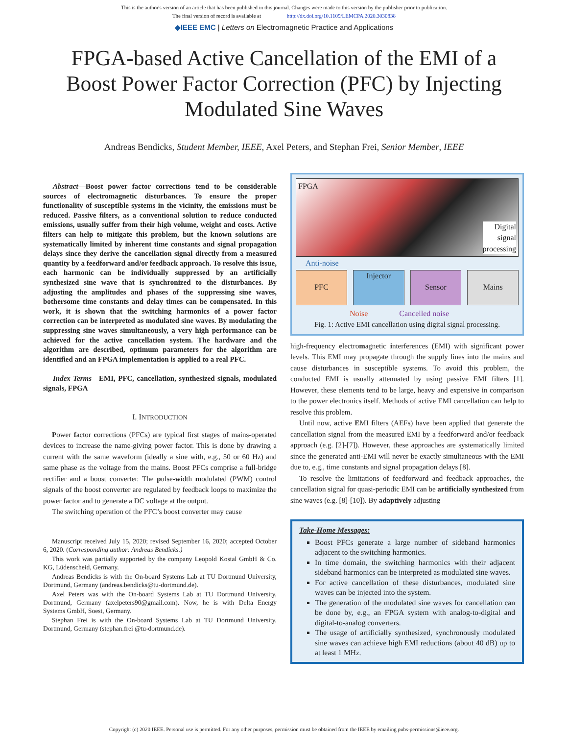This is the author's version of an article that has been published in this journal. Changes were made to this version by the publisher prior to publication.
The final version of record is available at http://dx.doi.org/10.1109/LEMCPA.2020.3030838
◆IEEE EMC | Letters on Electromagnetic Practice and Applications
FPGA-based Active Cancellation of the EMI of a Boost Power Factor Correction (PFC) by Injecting Modulated Sine Waves
Andreas Bendicks, Student Member, IEEE, Axel Peters, and Stephan Frei, Senior Member, IEEE
Abstract—Boost power factor corrections tend to be considerable sources of electromagnetic disturbances. To ensure the proper functionality of susceptible systems in the vicinity, the emissions must be reduced. Passive filters, as a conventional solution to reduce conducted emissions, usually suffer from their high volume, weight and costs. Active filters can help to mitigate this problem, but the known solutions are systematically limited by inherent time constants and signal propagation delays since they derive the cancellation signal directly from a measured quantity by a feedforward and/or feedback approach. To resolve this issue, each harmonic can be individually suppressed by an artificially synthesized sine wave that is synchronized to the disturbances. By adjusting the amplitudes and phases of the suppressing sine waves, bothersome time constants and delay times can be compensated. In this work, it is shown that the switching harmonics of a power factor correction can be interpreted as modulated sine waves. By modulating the suppressing sine waves simultaneously, a very high performance can be achieved for the active cancellation system. The hardware and the algorithm are described, optimum parameters for the algorithm are identified and an FPGA implementation is applied to a real PFC.
Index Terms—EMI, PFC, cancellation, synthesized signals, modulated signals, FPGA
I. INTRODUCTION
Power factor corrections (PFCs) are typical first stages of mains-operated devices to increase the name-giving power factor. This is done by drawing a current with the same waveform (ideally a sine with, e.g., 50 or 60 Hz) and same phase as the voltage from the mains. Boost PFCs comprise a full-bridge rectifier and a boost converter. The pulse-width modulated (PWM) control signals of the boost converter are regulated by feedback loops to maximize the power factor and to generate a DC voltage at the output.
The switching operation of the PFC’s boost converter may cause
Manuscript received July 15, 2020; revised September 16, 2020; accepted October 6, 2020. (Corresponding author: Andreas Bendicks.)
This work was partially supported by the company Leopold Kostal GmbH & Co. KG, Lüdenscheid, Germany.
Andreas Bendicks is with the On-board Systems Lab at TU Dortmund University, Dortmund, Germany (andreas.bendicks@tu-dortmund.de).
Axel Peters was with the On-board Systems Lab at TU Dortmund University, Dortmund, Germany (axelpeters90@gmail.com). Now, he is with Delta Energy Systems GmbH, Soest, Germany.
Stephan Frei is with the On-board Systems Lab at TU Dortmund University, Dortmund, Germany (stephan.frei @tu-dortmund.de).
FPGA Digital
signal
processing
Anti-noise
PFC Injector Sensor Mains
Noise Cancelled noise
Fig. 1: Active EMI cancellation using digital signal processing.
high-frequency electromagnetic interferences (EMI) with significant power levels. This EMI may propagate through the supply lines into the mains and cause disturbances in susceptible systems. To avoid this problem, the conducted EMI is usually attenuated by using passive EMI filters [1]. However, these elements tend to be large, heavy and expensive in comparison to the power electronics itself. Methods of active EMI cancellation can help to resolve this problem.
Until now, active EMI filters (AEFs) have been applied that generate the cancellation signal from the measured EMI by a feedforward and/or feedback approach (e.g. [2]-[7]). However, these approaches are systematically limited since the generated anti-EMI will never be exactly simultaneous with the EMI due to, e.g., time constants and signal propagation delays [8].
To resolve the limitations of feedforward and feedback approaches, the cancellation signal for quasi-periodic EMI can be artificially synthesized from sine waves (e.g. [8]-[10]). By adaptively adjusting
Take-Home Messages:
Boost PFCs generate a large number of sideband harmonics adjacent to the switching harmonics.
In time domain, the switching harmonics with their adjacent sideband harmonics can be interpreted as modulated sine waves.
For active cancellation of these disturbances, modulated sine waves can be injected into the system.
The generation of the modulated sine waves for cancellation can be done by, e.g., an FPGA system with analog-to-digital and digital-to-analog converters.
The usage of artificially synthesized, synchronously modulated sine waves can achieve high EMI reductions (about 40 dB) up to at least 1 MHz.
Copyright (c) 2020 IEEE. Personal use is permitted. For any other purposes, permission must be obtained from the IEEE by emailing pubs-permissions@ieee.org.